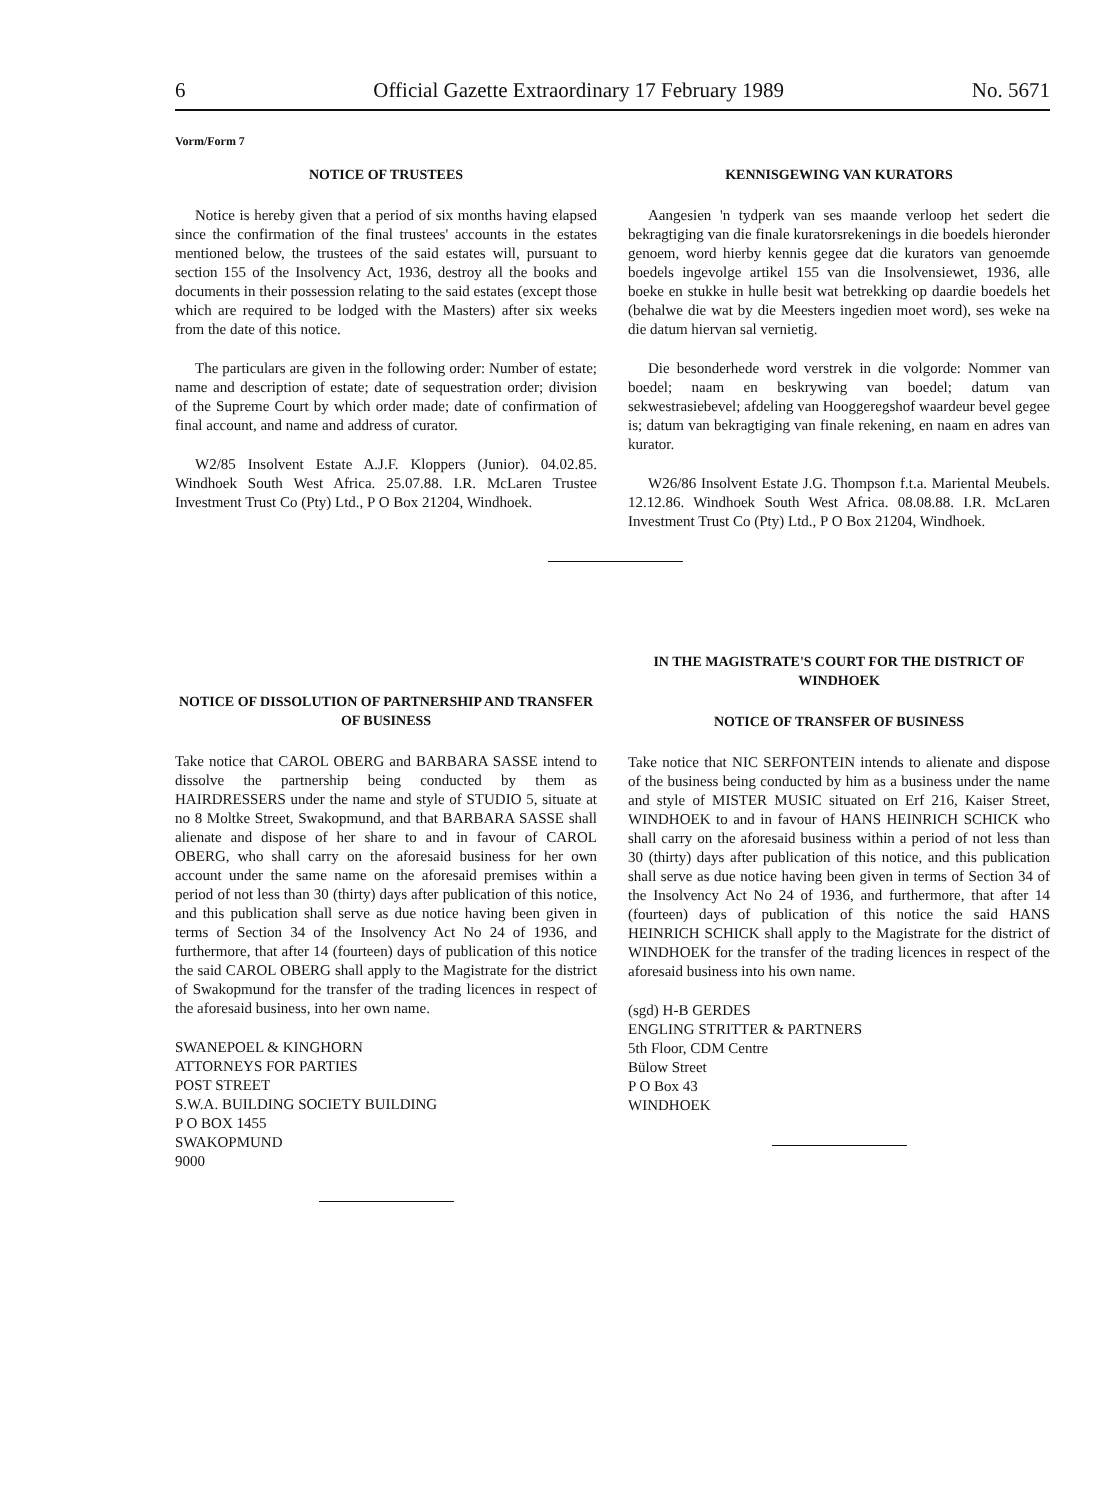6 Official Gazette Extraordinary 17 February 1989 No. 5671
Vorm/Form 7
NOTICE OF TRUSTEES
Notice is hereby given that a period of six months having elapsed since the confirmation of the final trustees' accounts in the estates mentioned below, the trustees of the said estates will, pursuant to section 155 of the Insolvency Act, 1936, destroy all the books and documents in their possession relating to the said estates (except those which are required to be lodged with the Masters) after six weeks from the date of this notice.
The particulars are given in the following order: Number of estate; name and description of estate; date of sequestration order; division of the Supreme Court by which order made; date of confirmation of final account, and name and address of curator.
W2/85 Insolvent Estate A.J.F. Kloppers (Junior). 04.02.85. Windhoek South West Africa. 25.07.88. I.R. McLaren Trustee Investment Trust Co (Pty) Ltd., P O Box 21204, Windhoek.
NOTICE OF DISSOLUTION OF PARTNERSHIP AND TRANSFER OF BUSINESS
Take notice that CAROL OBERG and BARBARA SASSE intend to dissolve the partnership being conducted by them as HAIRDRESSERS under the name and style of STUDIO 5, situate at no 8 Moltke Street, Swakopmund, and that BARBARA SASSE shall alienate and dispose of her share to and in favour of CAROL OBERG, who shall carry on the aforesaid business for her own account under the same name on the aforesaid premises within a period of not less than 30 (thirty) days after publication of this notice, and this publication shall serve as due notice having been given in terms of Section 34 of the Insolvency Act No 24 of 1936, and furthermore, that after 14 (fourteen) days of publication of this notice the said CAROL OBERG shall apply to the Magistrate for the district of Swakopmund for the transfer of the trading licences in respect of the aforesaid business, into her own name.
SWANEPOEL & KINGHORN
ATTORNEYS FOR PARTIES
POST STREET
S.W.A. BUILDING SOCIETY BUILDING
P O BOX 1455
SWAKOPMUND
9000
KENNISGEWING VAN KURATORS
Aangesien 'n tydperk van ses maande verloop het sedert die bekragtiging van die finale kuratorsrekenings in die boedels hieronder genoem, word hierby kennis gegee dat die kurators van genoemde boedels ingevolge artikel 155 van die Insolvensiewet, 1936, alle boeke en stukke in hulle besit wat betrekking op daardie boedels het (behalwe die wat by die Meesters ingedien moet word), ses weke na die datum hiervan sal vernietig.
Die besonderhede word verstrek in die volgorde: Nommer van boedel; naam en beskrywing van boedel; datum van sekwestrasiebevel; afdeling van Hooggeregshof waardeur bevel gegee is; datum van bekragtiging van finale rekening, en naam en adres van kurator.
W26/86 Insolvent Estate J.G. Thompson f.t.a. Mariental Meubels. 12.12.86. Windhoek South West Africa. 08.08.88. I.R. McLaren Investment Trust Co (Pty) Ltd., P O Box 21204, Windhoek.
IN THE MAGISTRATE'S COURT FOR THE DISTRICT OF WINDHOEK
NOTICE OF TRANSFER OF BUSINESS
Take notice that NIC SERFONTEIN intends to alienate and dispose of the business being conducted by him as a business under the name and style of MISTER MUSIC situated on Erf 216, Kaiser Street, WINDHOEK to and in favour of HANS HEINRICH SCHICK who shall carry on the aforesaid business within a period of not less than 30 (thirty) days after publication of this notice, and this publication shall serve as due notice having been given in terms of Section 34 of the Insolvency Act No 24 of 1936, and furthermore, that after 14 (fourteen) days of publication of this notice the said HANS HEINRICH SCHICK shall apply to the Magistrate for the district of WINDHOEK for the transfer of the trading licences in respect of the aforesaid business into his own name.
(sgd) H-B GERDES
ENGLING STRITTER & PARTNERS
5th Floor, CDM Centre
Bülow Street
P O Box 43
WINDHOEK